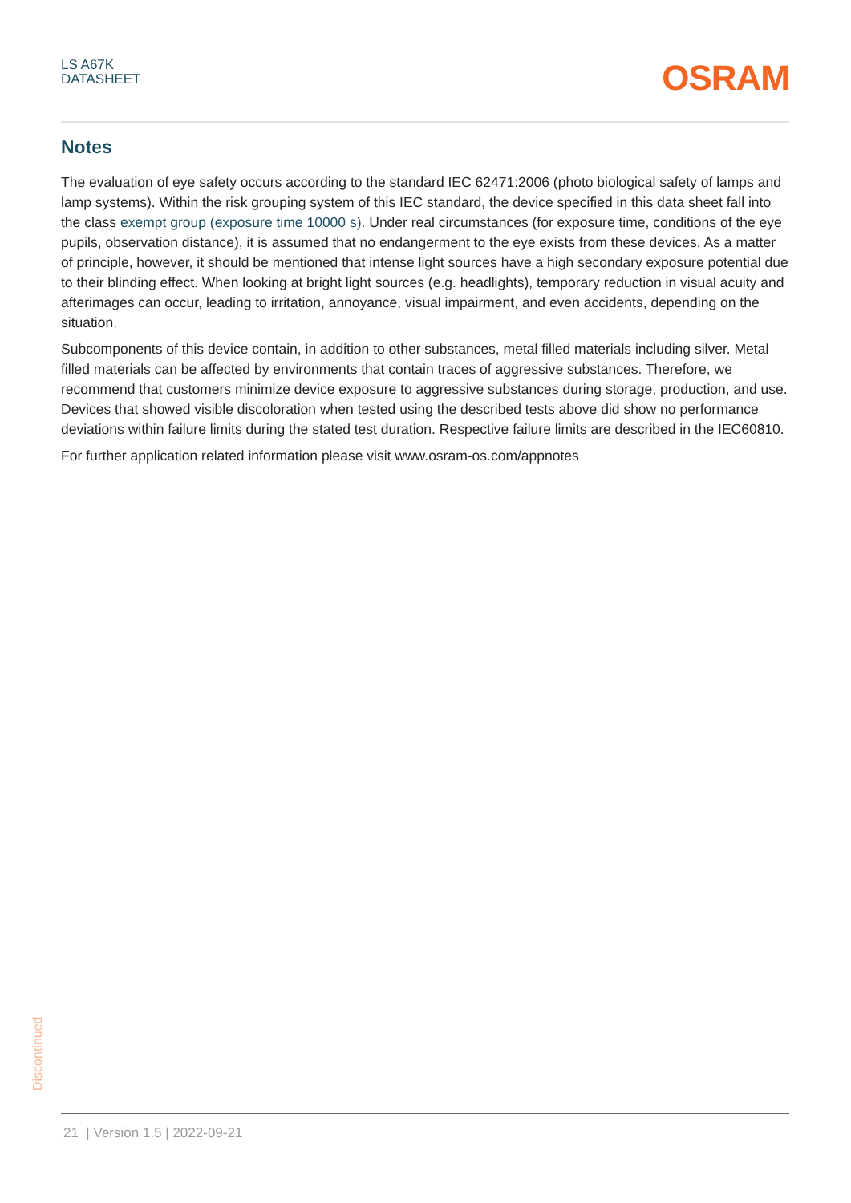LS A67K
DATASHEET
OSRAM
Notes
The evaluation of eye safety occurs according to the standard IEC 62471:2006 (photo biological safety of lamps and lamp systems). Within the risk grouping system of this IEC standard, the device specified in this data sheet fall into the class exempt group (exposure time 10000 s). Under real circumstances (for exposure time, conditions of the eye pupils, observation distance), it is assumed that no endangerment to the eye exists from these devices. As a matter of principle, however, it should be mentioned that intense light sources have a high secondary exposure potential due to their blinding effect. When looking at bright light sources (e.g. headlights), temporary reduction in visual acuity and afterimages can occur, leading to irritation, annoyance, visual impairment, and even accidents, depending on the situation.
Subcomponents of this device contain, in addition to other substances, metal filled materials including silver. Metal filled materials can be affected by environments that contain traces of aggressive substances. Therefore, we recommend that customers minimize device exposure to aggressive substances during storage, production, and use. Devices that showed visible discoloration when tested using the described tests above did show no performance deviations within failure limits during the stated test duration. Respective failure limits are described in the IEC60810.
For further application related information please visit www.osram-os.com/appnotes
Discontinued
21 | Version 1.5 | 2022-09-21